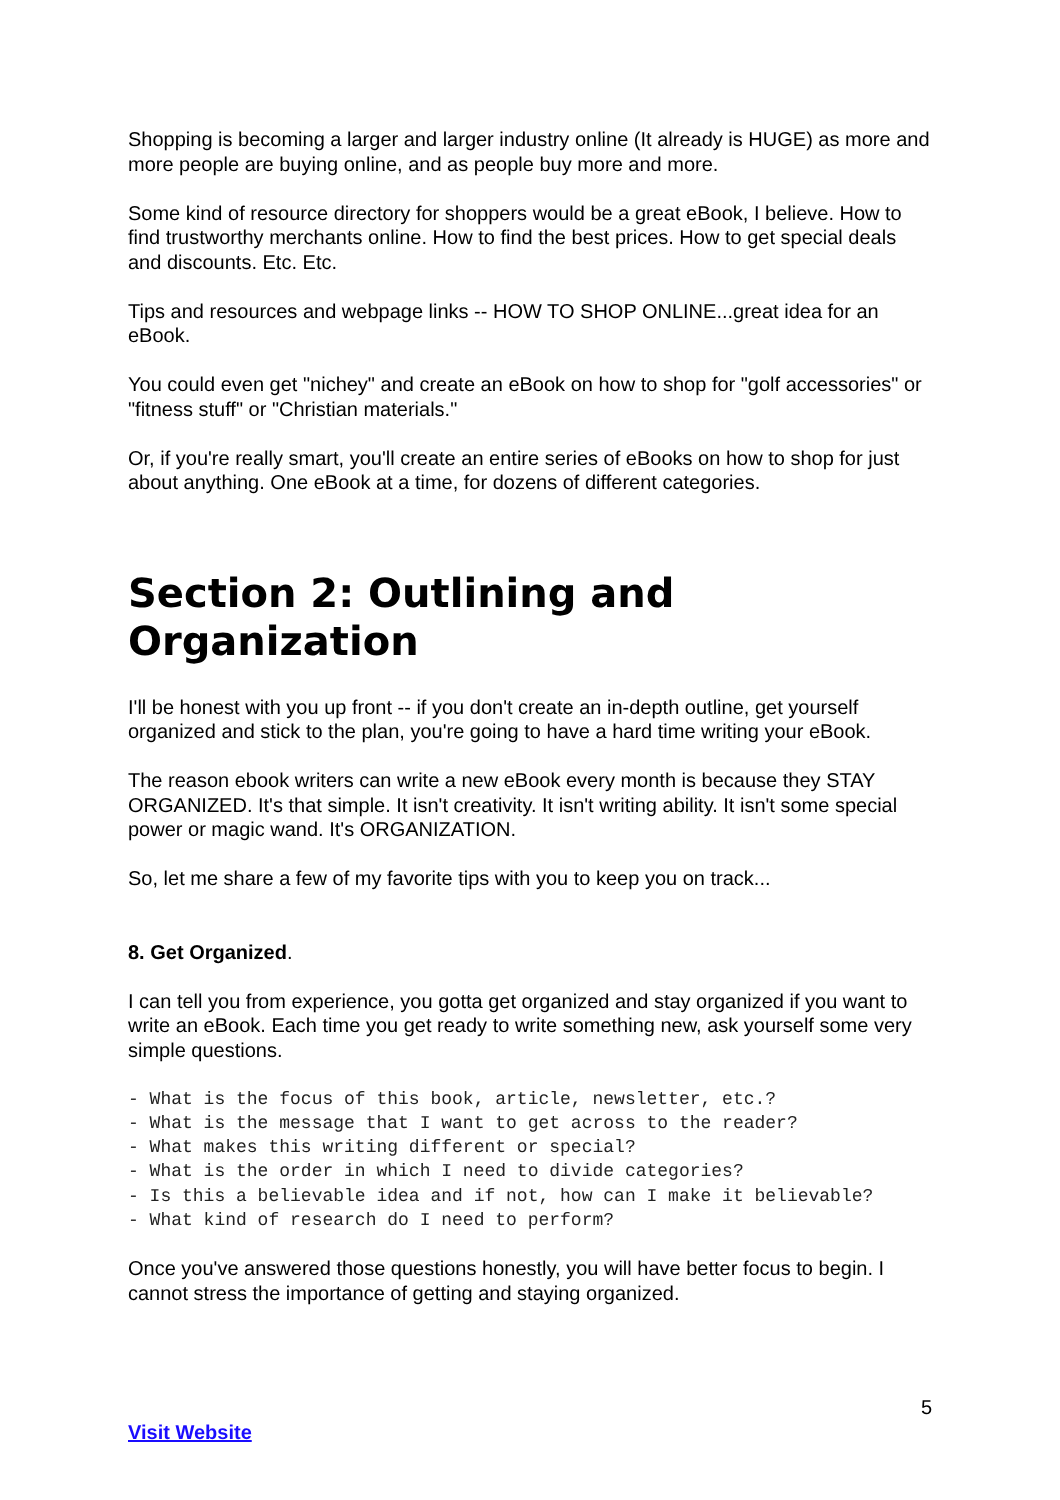Shopping is becoming a larger and larger industry online (It already is HUGE) as more and more people are buying online, and as people buy more and more.
Some kind of resource directory for shoppers would be a great eBook, I believe. How to find trustworthy merchants online. How to find the best prices. How to get special deals and discounts. Etc. Etc.
Tips and resources and webpage links -- HOW TO SHOP ONLINE...great idea for an eBook.
You could even get "nichey" and create an eBook on how to shop for "golf accessories" or "fitness stuff" or "Christian materials."
Or, if you're really smart, you'll create an entire series of eBooks on how to shop for just about anything. One eBook at a time, for dozens of different categories.
Section 2: Outlining and Organization
I'll be honest with you up front -- if you don't create an in-depth outline, get yourself organized and stick to the plan, you're going to have a hard time writing your eBook.
The reason ebook writers can write a new eBook every month is because they STAY ORGANIZED. It's that simple. It isn't creativity. It isn't writing ability. It isn't some special power or magic wand. It's ORGANIZATION.
So, let me share a few of my favorite tips with you to keep you on track...
8. Get Organized.
I can tell you from experience, you gotta get organized and stay organized if you want to write an eBook. Each time you get ready to write something new, ask yourself some very simple questions.
- What is the focus of this book, article, newsletter, etc.?
- What is the message that I want to get across to the reader?
- What makes this writing different or special?
- What is the order in which I need to divide categories?
- Is this a believable idea and if not, how can I make it believable?
- What kind of research do I need to perform?
Once you've answered those questions honestly, you will have better focus to begin. I cannot stress the importance of getting and staying organized.
5
Visit Website